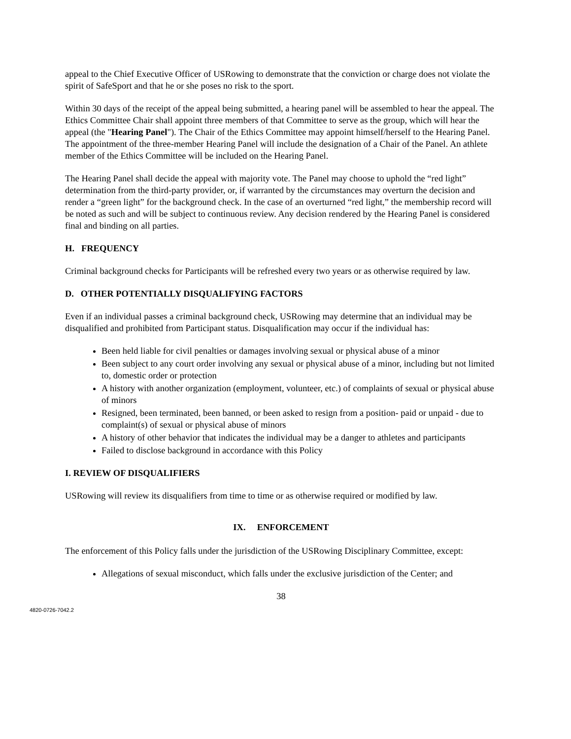appeal to the Chief Executive Officer of USRowing to demonstrate that the conviction or charge does not violate the spirit of SafeSport and that he or she poses no risk to the sport.
Within 30 days of the receipt of the appeal being submitted, a hearing panel will be assembled to hear the appeal. The Ethics Committee Chair shall appoint three members of that Committee to serve as the group, which will hear the appeal (the "Hearing Panel"). The Chair of the Ethics Committee may appoint himself/herself to the Hearing Panel. The appointment of the three-member Hearing Panel will include the designation of a Chair of the Panel. An athlete member of the Ethics Committee will be included on the Hearing Panel.
The Hearing Panel shall decide the appeal with majority vote. The Panel may choose to uphold the “red light” determination from the third-party provider, or, if warranted by the circumstances may overturn the decision and render a “green light” for the background check. In the case of an overturned “red light,” the membership record will be noted as such and will be subject to continuous review. Any decision rendered by the Hearing Panel is considered final and binding on all parties.
H. FREQUENCY
Criminal background checks for Participants will be refreshed every two years or as otherwise required by law.
D. OTHER POTENTIALLY DISQUALIFYING FACTORS
Even if an individual passes a criminal background check, USRowing may determine that an individual may be disqualified and prohibited from Participant status. Disqualification may occur if the individual has:
Been held liable for civil penalties or damages involving sexual or physical abuse of a minor
Been subject to any court order involving any sexual or physical abuse of a minor, including but not limited to, domestic order or protection
A history with another organization (employment, volunteer, etc.) of complaints of sexual or physical abuse of minors
Resigned, been terminated, been banned, or been asked to resign from a position- paid or unpaid - due to complaint(s) of sexual or physical abuse of minors
A history of other behavior that indicates the individual may be a danger to athletes and participants
Failed to disclose background in accordance with this Policy
I. REVIEW OF DISQUALIFIERS
USRowing will review its disqualifiers from time to time or as otherwise required or modified by law.
IX. ENFORCEMENT
The enforcement of this Policy falls under the jurisdiction of the USRowing Disciplinary Committee, except:
Allegations of sexual misconduct, which falls under the exclusive jurisdiction of the Center; and
38
4820-0726-7042.2